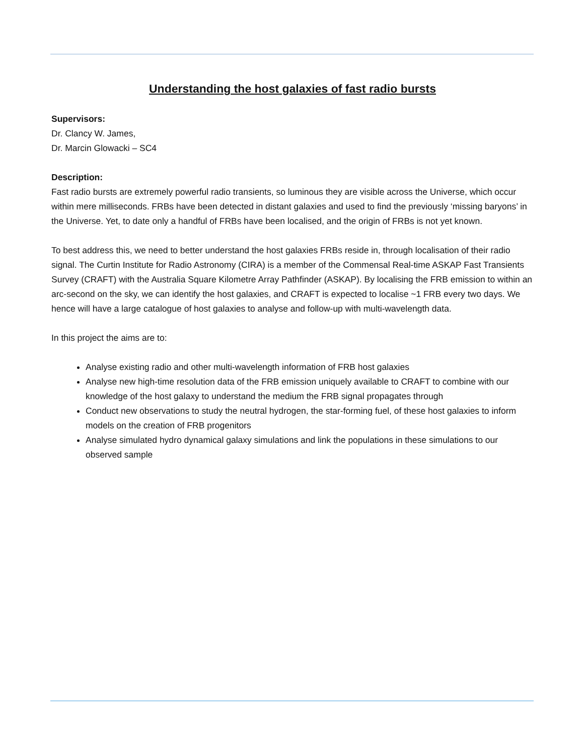Understanding the host galaxies of fast radio bursts
Supervisors:
Dr. Clancy W. James,
Dr. Marcin Glowacki – SC4
Description:
Fast radio bursts are extremely powerful radio transients, so luminous they are visible across the Universe, which occur within mere milliseconds. FRBs have been detected in distant galaxies and used to find the previously ‘missing baryons’ in the Universe. Yet, to date only a handful of FRBs have been localised, and the origin of FRBs is not yet known.
To best address this, we need to better understand the host galaxies FRBs reside in, through localisation of their radio signal. The Curtin Institute for Radio Astronomy (CIRA) is a member of the Commensal Real-time ASKAP Fast Transients Survey (CRAFT) with the Australia Square Kilometre Array Pathfinder (ASKAP). By localising the FRB emission to within an arc-second on the sky, we can identify the host galaxies, and CRAFT is expected to localise ~1 FRB every two days. We hence will have a large catalogue of host galaxies to analyse and follow-up with multi-wavelength data.
In this project the aims are to:
Analyse existing radio and other multi-wavelength information of FRB host galaxies
Analyse new high-time resolution data of the FRB emission uniquely available to CRAFT to combine with our knowledge of the host galaxy to understand the medium the FRB signal propagates through
Conduct new observations to study the neutral hydrogen, the star-forming fuel, of these host galaxies to inform models on the creation of FRB progenitors
Analyse simulated hydro dynamical galaxy simulations and link the populations in these simulations to our observed sample